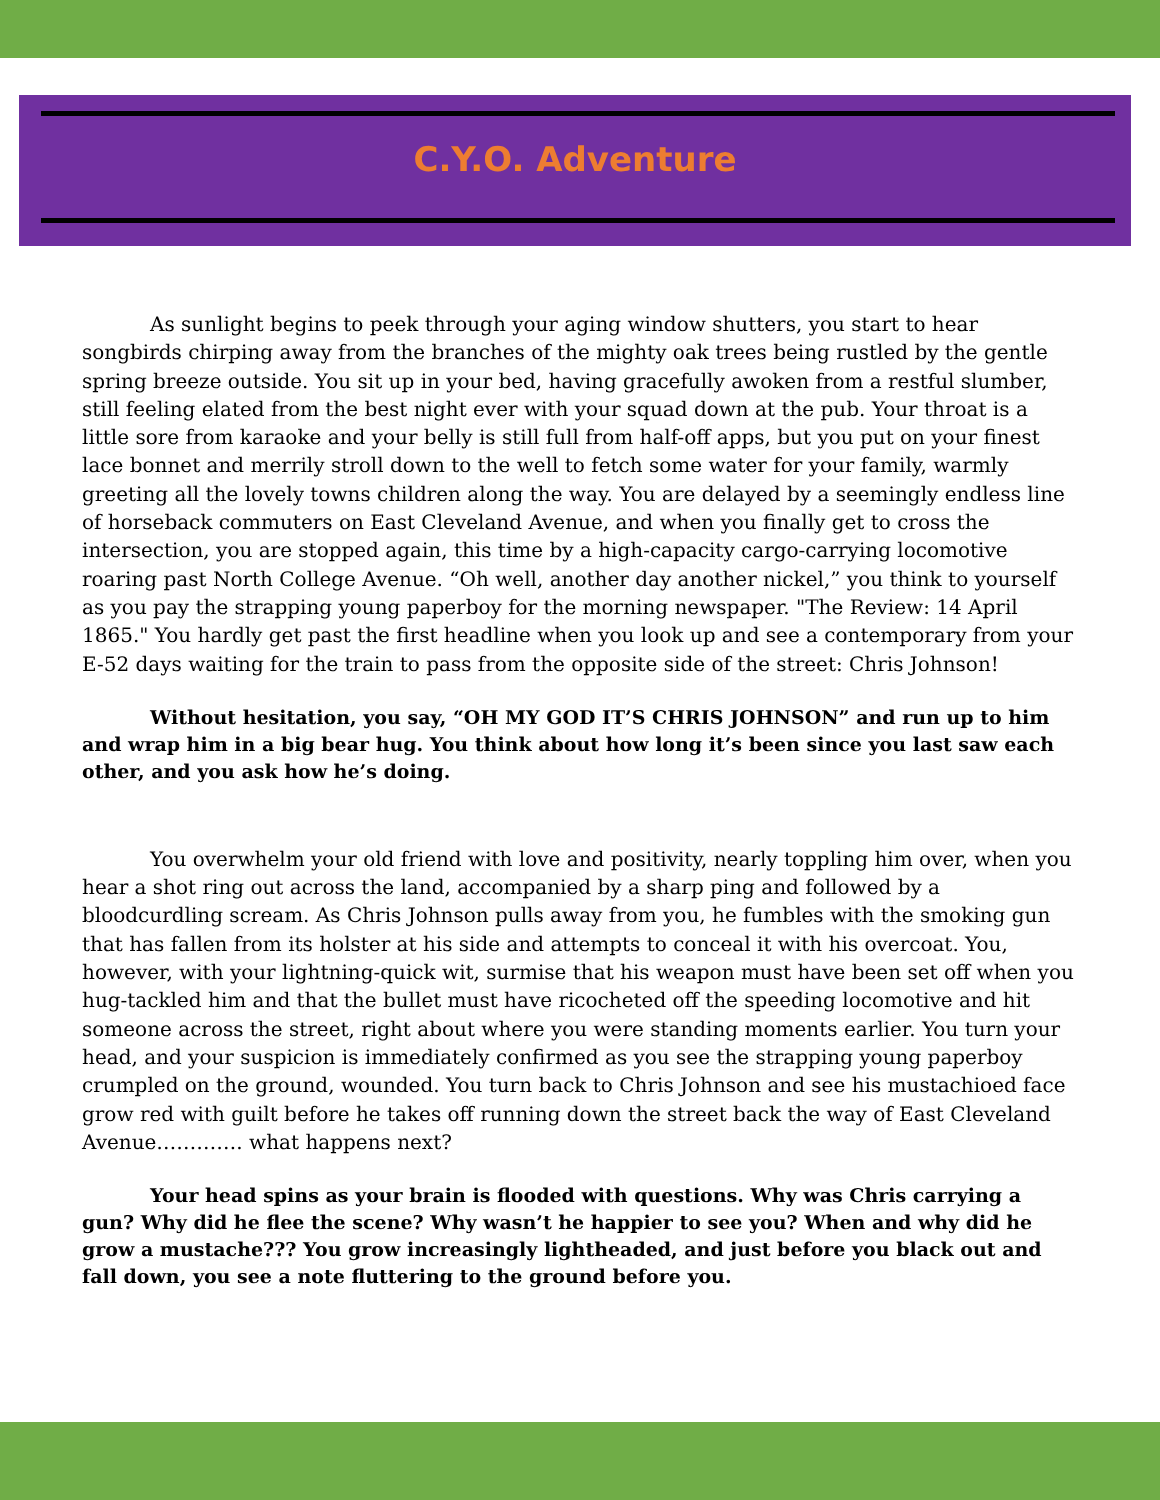C.Y.O. Adventure
As sunlight begins to peek through your aging window shutters, you start to hear songbirds chirping away from the branches of the mighty oak trees being rustled by the gentle spring breeze outside. You sit up in your bed, having gracefully awoken from a restful slumber, still feeling elated from the best night ever with your squad down at the pub. Your throat is a little sore from karaoke and your belly is still full from half-off apps, but you put on your finest lace bonnet and merrily stroll down to the well to fetch some water for your family, warmly greeting all the lovely towns children along the way. You are delayed by a seemingly endless line of horseback commuters on East Cleveland Avenue, and when you finally get to cross the intersection, you are stopped again, this time by a high-capacity cargo-carrying locomotive roaring past North College Avenue. “Oh well, another day another nickel,” you think to yourself as you pay the strapping young paperboy for the morning newspaper. "The Review: 14 April 1865." You hardly get past the first headline when you look up and see a contemporary from your E-52 days waiting for the train to pass from the opposite side of the street: Chris Johnson!
Without hesitation, you say, “OH MY GOD IT’S CHRIS JOHNSON” and run up to him and wrap him in a big bear hug. You think about how long it’s been since you last saw each other, and you ask how he’s doing.
You overwhelm your old friend with love and positivity, nearly toppling him over, when you hear a shot ring out across the land, accompanied by a sharp ping and followed by a bloodcurdling scream. As Chris Johnson pulls away from you, he fumbles with the smoking gun that has fallen from its holster at his side and attempts to conceal it with his overcoat. You, however, with your lightning-quick wit, surmise that his weapon must have been set off when you hug-tackled him and that the bullet must have ricocheted off the speeding locomotive and hit someone across the street, right about where you were standing moments earlier. You turn your head, and your suspicion is immediately confirmed as you see the strapping young paperboy crumpled on the ground, wounded. You turn back to Chris Johnson and see his mustachioed face grow red with guilt before he takes off running down the street back the way of East Cleveland Avenue…………. what happens next?
Your head spins as your brain is flooded with questions. Why was Chris carrying a gun? Why did he flee the scene? Why wasn’t he happier to see you? When and why did he grow a mustache??? You grow increasingly lightheaded, and just before you black out and fall down, you see a note fluttering to the ground before you.